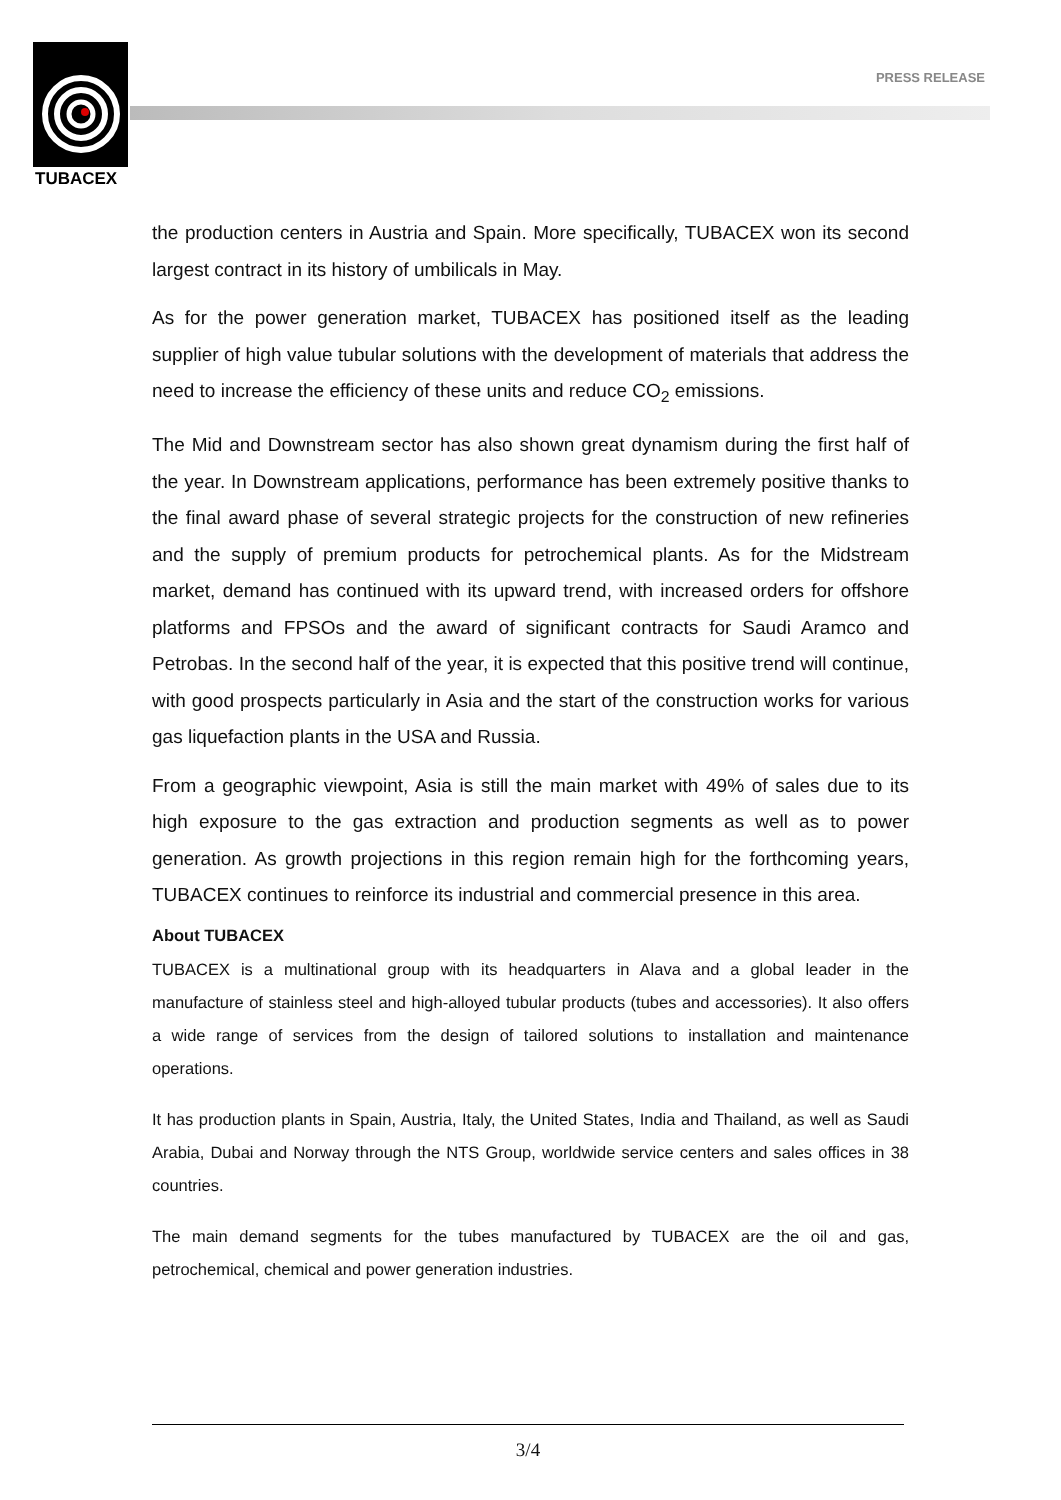TUBACEX
PRESS RELEASE
the production centers in Austria and Spain. More specifically, TUBACEX won its second largest contract in its history of umbilicals in May.
As for the power generation market, TUBACEX has positioned itself as the leading supplier of high value tubular solutions with the development of materials that address the need to increase the efficiency of these units and reduce CO<sub>2</sub> emissions.
The Mid and Downstream sector has also shown great dynamism during the first half of the year. In Downstream applications, performance has been extremely positive thanks to the final award phase of several strategic projects for the construction of new refineries and the supply of premium products for petrochemical plants. As for the Midstream market, demand has continued with its upward trend, with increased orders for offshore platforms and FPSOs and the award of significant contracts for Saudi Aramco and Petrobas. In the second half of the year, it is expected that this positive trend will continue, with good prospects particularly in Asia and the start of the construction works for various gas liquefaction plants in the USA and Russia.
From a geographic viewpoint, Asia is still the main market with 49% of sales due to its high exposure to the gas extraction and production segments as well as to power generation. As growth projections in this region remain high for the forthcoming years, TUBACEX continues to reinforce its industrial and commercial presence in this area.
About TUBACEX
TUBACEX is a multinational group with its headquarters in Alava and a global leader in the manufacture of stainless steel and high-alloyed tubular products (tubes and accessories). It also offers a wide range of services from the design of tailored solutions to installation and maintenance operations.
It has production plants in Spain, Austria, Italy, the United States, India and Thailand, as well as Saudi Arabia, Dubai and Norway through the NTS Group, worldwide service centers and sales offices in 38 countries.
The main demand segments for the tubes manufactured by TUBACEX are the oil and gas, petrochemical, chemical and power generation industries.
3/4